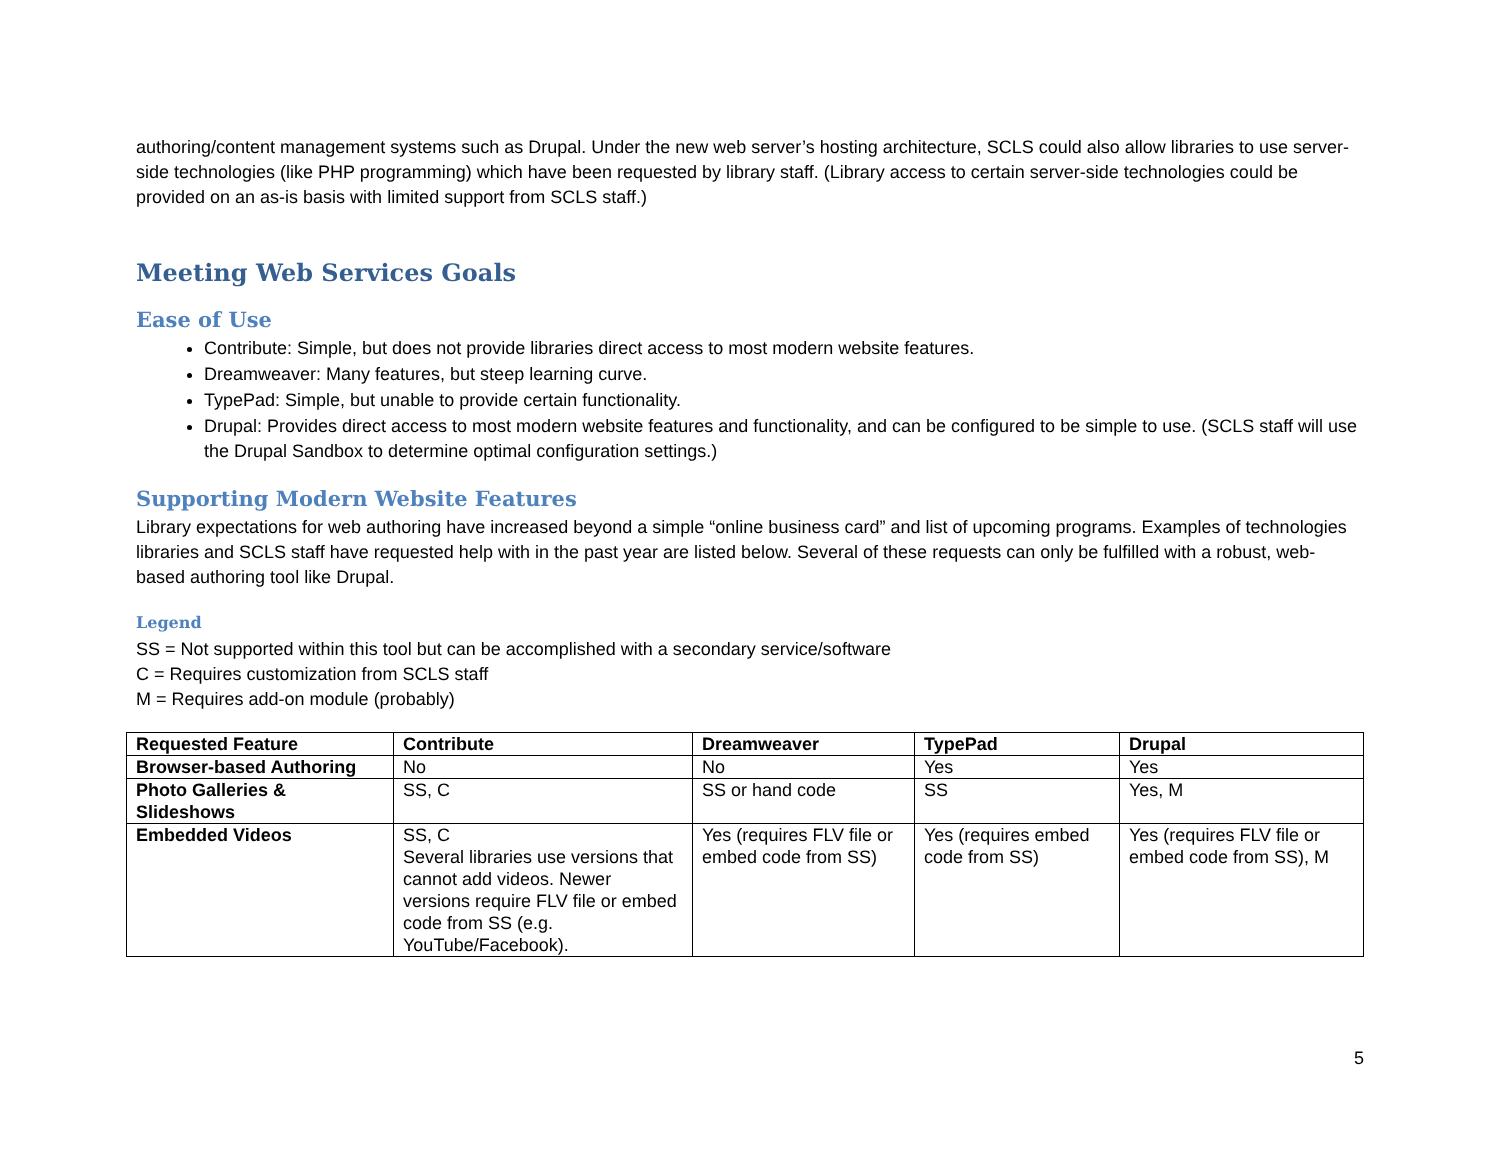authoring/content management systems such as Drupal. Under the new web server’s hosting architecture, SCLS could also allow libraries to use server-side technologies (like PHP programming) which have been requested by library staff. (Library access to certain server-side technologies could be provided on an as-is basis with limited support from SCLS staff.)
Meeting Web Services Goals
Ease of Use
Contribute: Simple, but does not provide libraries direct access to most modern website features.
Dreamweaver: Many features, but steep learning curve.
TypePad: Simple, but unable to provide certain functionality.
Drupal: Provides direct access to most modern website features and functionality, and can be configured to be simple to use. (SCLS staff will use the Drupal Sandbox to determine optimal configuration settings.)
Supporting Modern Website Features
Library expectations for web authoring have increased beyond a simple “online business card” and list of upcoming programs. Examples of technologies libraries and SCLS staff have requested help with in the past year are listed below. Several of these requests can only be fulfilled with a robust, web-based authoring tool like Drupal.
Legend
SS = Not supported within this tool but can be accomplished with a secondary service/software
C = Requires customization from SCLS staff
M = Requires add-on module (probably)
| Requested Feature | Contribute | Dreamweaver | TypePad | Drupal |
| --- | --- | --- | --- | --- |
| Browser-based Authoring | No | No | Yes | Yes |
| Photo Galleries & Slideshows | SS, C | SS or hand code | SS | Yes, M |
| Embedded Videos | SS, C Several libraries use versions that cannot add videos. Newer versions require FLV file or embed code from SS (e.g. YouTube/Facebook). | Yes (requires FLV file or embed code from SS) | Yes (requires embed code from SS) | Yes (requires FLV file or embed code from SS), M |
5